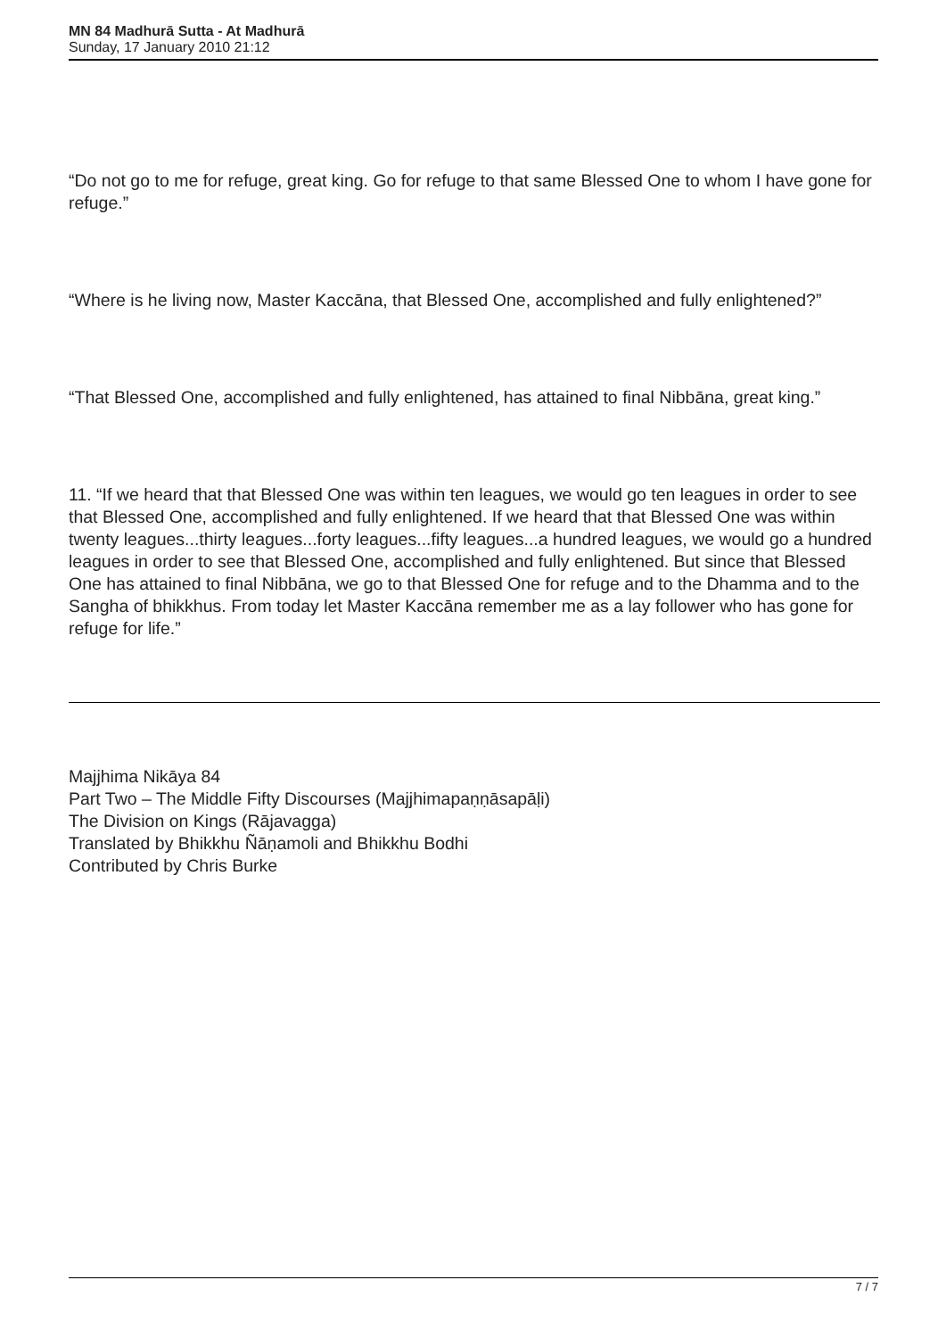MN 84 Madhurā Sutta - At Madhurā
Sunday, 17 January 2010 21:12
“Do not go to me for refuge, great king. Go for refuge to that same Blessed One to whom I have gone for refuge.”
“Where is he living now, Master Kaccāna, that Blessed One, accomplished and fully enlightened?”
“That Blessed One, accomplished and fully enlightened, has attained to final Nibbāna, great king.”
11. “If we heard that that Blessed One was within ten leagues, we would go ten leagues in order to see that Blessed One, accomplished and fully enlightened. If we heard that that Blessed One was within twenty leagues...thirty leagues...forty leagues...fifty leagues...a hundred leagues, we would go a hundred leagues in order to see that Blessed One, accomplished and fully enlightened. But since that Blessed One has attained to final Nibbāna, we go to that Blessed One for refuge and to the Dhamma and to the Sangha of bhikkhus. From today let Master Kaccāna remember me as a lay follower who has gone for refuge for life.”
Majjhima Nikāya 84
Part Two – The Middle Fifty Discourses (Majjhimapaṇṇāsapāḷi)
The Division on Kings (Rājavagga)
Translated by Bhikkhu Ñāṇamoli and Bhikkhu Bodhi
Contributed by Chris Burke
7 / 7